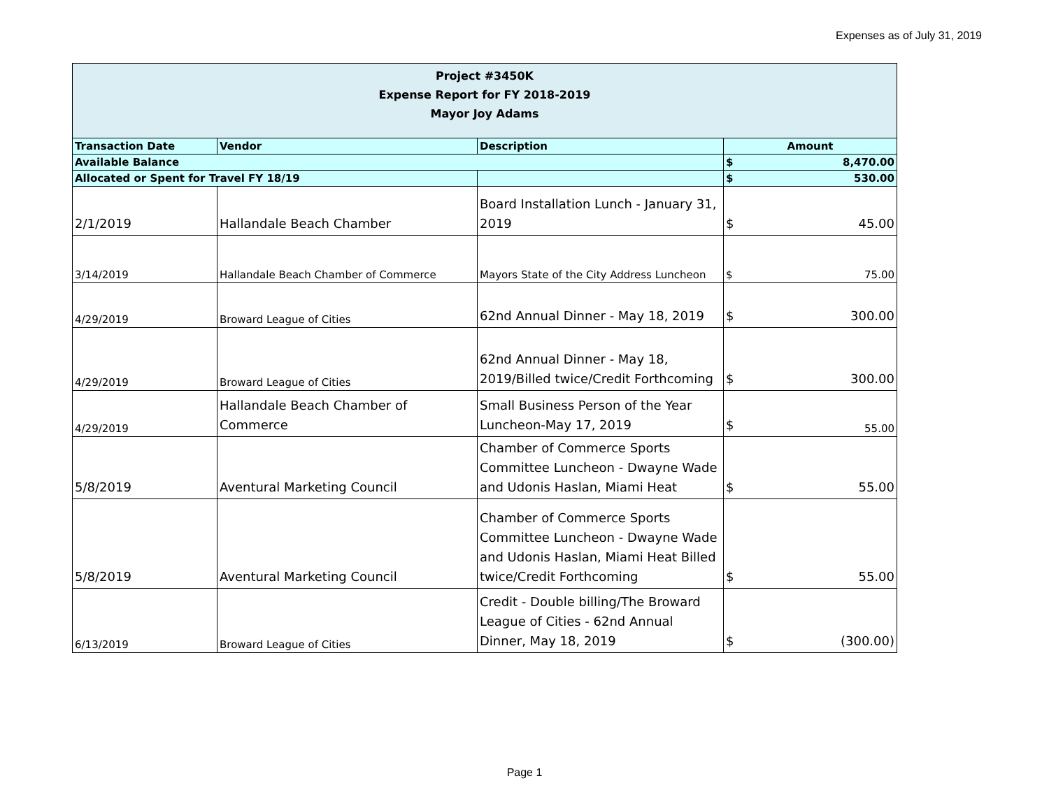Expenses as of July 31, 2019
| Project #3450K Expense Report for FY 2018-2019 Mayor Joy Adams | | | | |
| Transaction Date | Vendor | Description | Amount | |
| Available Balance | | | $ | 8,470.00 |
| Allocated or Spent for Travel FY 18/19 | | | $ | 530.00 |
| 2/1/2019 | Hallandale Beach Chamber | Board Installation Lunch - January 31, 2019 | $ | 45.00 |
| 3/14/2019 | Hallandale Beach Chamber of Commerce | Mayors State of the City Address Luncheon | $ | 75.00 |
| 4/29/2019 | Broward League of Cities | 62nd Annual Dinner - May 18, 2019 | $ | 300.00 |
| 4/29/2019 | Broward League of Cities | 62nd Annual Dinner - May 18, 2019/Billed twice/Credit Forthcoming | $ | 300.00 |
| 4/29/2019 | Hallandale Beach Chamber of Commerce | Small Business Person of the Year Luncheon-May 17, 2019 | $ | 55.00 |
| 5/8/2019 | Aventural Marketing Council | Chamber of Commerce Sports Committee Luncheon - Dwayne Wade and Udonis Haslan, Miami Heat | $ | 55.00 |
| 5/8/2019 | Aventural Marketing Council | Chamber of Commerce Sports Committee Luncheon - Dwayne Wade and Udonis Haslan, Miami Heat Billed twice/Credit Forthcoming | $ | 55.00 |
| 6/13/2019 | Broward League of Cities | Credit - Double billing/The Broward League of Cities - 62nd Annual Dinner, May 18, 2019 | $ | (300.00) |
Page 1